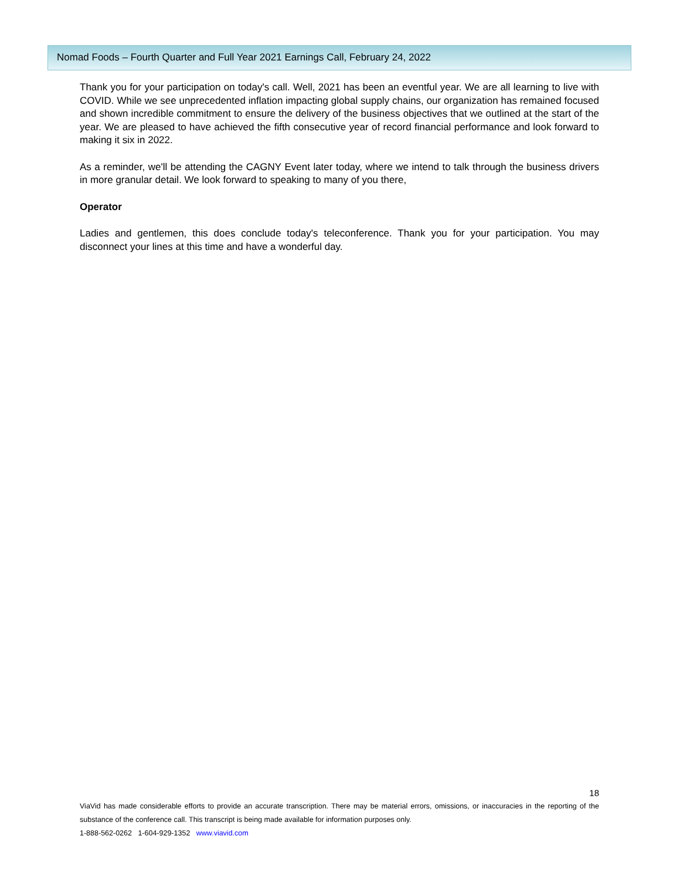Nomad Foods – Fourth Quarter and Full Year 2021 Earnings Call, February 24, 2022
Thank you for your participation on today's call. Well, 2021 has been an eventful year. We are all learning to live with COVID. While we see unprecedented inflation impacting global supply chains, our organization has remained focused and shown incredible commitment to ensure the delivery of the business objectives that we outlined at the start of the year. We are pleased to have achieved the fifth consecutive year of record financial performance and look forward to making it six in 2022.
As a reminder, we'll be attending the CAGNY Event later today, where we intend to talk through the business drivers in more granular detail. We look forward to speaking to many of you there,
Operator
Ladies and gentlemen, this does conclude today's teleconference. Thank you for your participation. You may disconnect your lines at this time and have a wonderful day.
18
ViaVid has made considerable efforts to provide an accurate transcription. There may be material errors, omissions, or inaccuracies in the reporting of the substance of the conference call. This transcript is being made available for information purposes only.
1-888-562-0262 1-604-929-1352 www.viavid.com